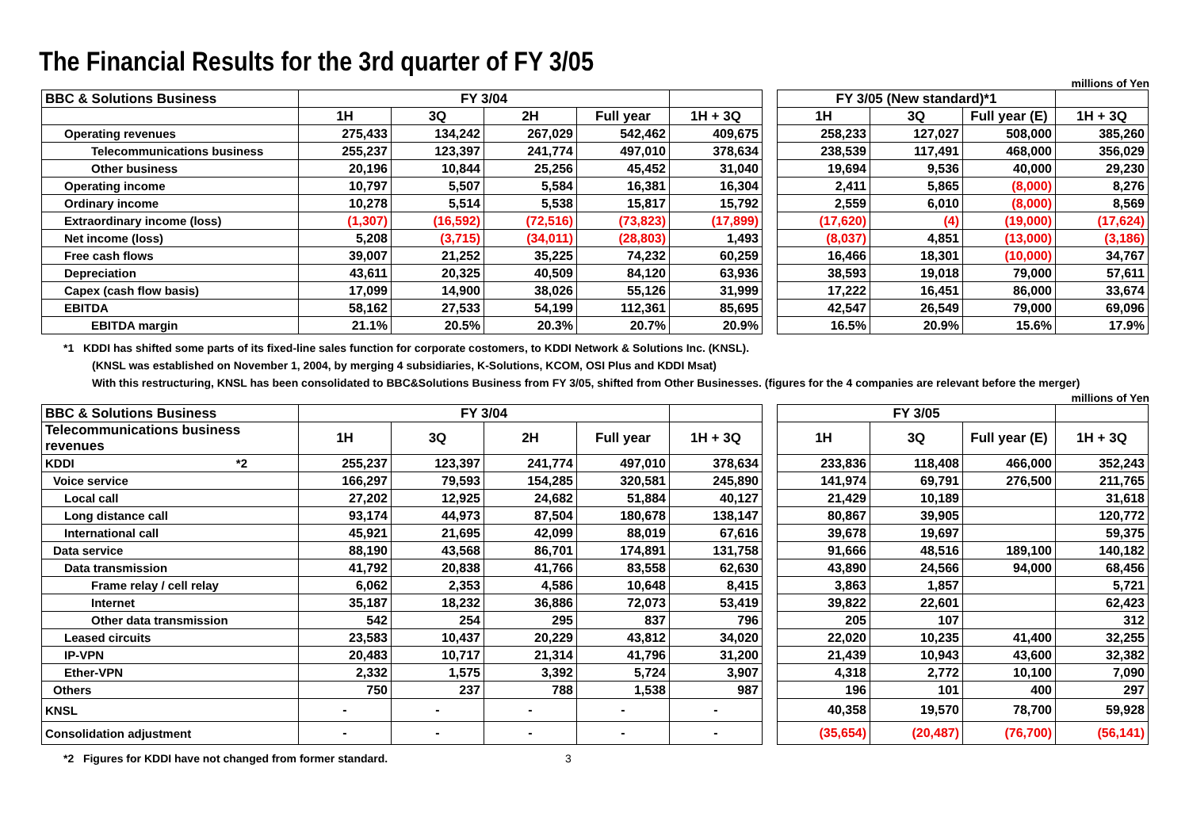The Financial Results for the 3rd quarter of FY 3/05
millions of Yen
| BBC & Solutions Business | FY 3/04 | | | | | | FY 3/05 (New standard)*1 | | | |
| | 1H | 3Q | 2H | Full year | 1H + 3Q | | 1H | 3Q | Full year (E) | 1H + 3Q |
| Operating revenues | 275,433 | 134,242 | 267,029 | 542,462 | 409,675 | | 258,233 | 127,027 | 508,000 | 385,260 |
| Telecommunications business | 255,237 | 123,397 | 241,774 | 497,010 | 378,634 | | 238,539 | 117,491 | 468,000 | 356,029 |
| Other business | 20,196 | 10,844 | 25,256 | 45,452 | 31,040 | | 19,694 | 9,536 | 40,000 | 29,230 |
| Operating income | 10,797 | 5,507 | 5,584 | 16,381 | 16,304 | | 2,411 | 5,865 | (8,000) | 8,276 |
| Ordinary income | 10,278 | 5,514 | 5,538 | 15,817 | 15,792 | | 2,559 | 6,010 | (8,000) | 8,569 |
| Extraordinary income (loss) | (1,307) | (16,592) | (72,516) | (73,823) | (17,899) | | (17,620) | (4) | (19,000) | (17,624) |
| Net income (loss) | 5,208 | (3,715) | (34,011) | (28,803) | 1,493 | | (8,037) | 4,851 | (13,000) | (3,186) |
| Free cash flows | 39,007 | 21,252 | 35,225 | 74,232 | 60,259 | | 16,466 | 18,301 | (10,000) | 34,767 |
| Depreciation | 43,611 | 20,325 | 40,509 | 84,120 | 63,936 | | 38,593 | 19,018 | 79,000 | 57,611 |
| Capex (cash flow basis) | 17,099 | 14,900 | 38,026 | 55,126 | 31,999 | | 17,222 | 16,451 | 86,000 | 33,674 |
| EBITDA | 58,162 | 27,533 | 54,199 | 112,361 | 85,695 | | 42,547 | 26,549 | 79,000 | 69,096 |
| EBITDA margin | 21.1% | 20.5% | 20.3% | 20.7% | 20.9% | | 16.5% | 20.9% | 15.6% | 17.9% |
*1 KDDI has shifted some parts of its fixed-line sales function for corporate costomers, to KDDI Network & Solutions Inc. (KNSL).
(KNSL was established on November 1, 2004, by merging 4 subsidiaries, K-Solutions, KCOM, OSI Plus and KDDI Msat)
With this restructuring, KNSL has been consolidated to BBC&Solutions Business from FY 3/05, shifted from Other Businesses. (figures for the 4 companies are relevant before the merger)
millions of Yen
| BBC & Solutions Business | FY 3/04 | | | | | | FY 3/05 | | | |
| Telecommunications business revenues | 1H | 3Q | 2H | Full year | 1H + 3Q | | 1H | 3Q | Full year (E) | 1H + 3Q |
| KDDI *2 | 255,237 | 123,397 | 241,774 | 497,010 | 378,634 | | 233,836 | 118,408 | 466,000 | 352,243 |
| Voice service | 166,297 | 79,593 | 154,285 | 320,581 | 245,890 | | 141,974 | 69,791 | 276,500 | 211,765 |
| Local call | 27,202 | 12,925 | 24,682 | 51,884 | 40,127 | | 21,429 | 10,189 | | 31,618 |
| Long distance call | 93,174 | 44,973 | 87,504 | 180,678 | 138,147 | | 80,867 | 39,905 | | 120,772 |
| International call | 45,921 | 21,695 | 42,099 | 88,019 | 67,616 | | 39,678 | 19,697 | | 59,375 |
| Data service | 88,190 | 43,568 | 86,701 | 174,891 | 131,758 | | 91,666 | 48,516 | 189,100 | 140,182 |
| Data transmission | 41,792 | 20,838 | 41,766 | 83,558 | 62,630 | | 43,890 | 24,566 | 94,000 | 68,456 |
| Frame relay / cell relay | 6,062 | 2,353 | 4,586 | 10,648 | 8,415 | | 3,863 | 1,857 | | 5,721 |
| Internet | 35,187 | 18,232 | 36,886 | 72,073 | 53,419 | | 39,822 | 22,601 | | 62,423 |
| Other data transmission | 542 | 254 | 295 | 837 | 796 | | 205 | 107 | | 312 |
| Leased circuits | 23,583 | 10,437 | 20,229 | 43,812 | 34,020 | | 22,020 | 10,235 | 41,400 | 32,255 |
| IP-VPN | 20,483 | 10,717 | 21,314 | 41,796 | 31,200 | | 21,439 | 10,943 | 43,600 | 32,382 |
| Ether-VPN | 2,332 | 1,575 | 3,392 | 5,724 | 3,907 | | 4,318 | 2,772 | 10,100 | 7,090 |
| Others | 750 | 237 | 788 | 1,538 | 987 | | 196 | 101 | 400 | 297 |
| KNSL | - | - | - | - | - | | 40,358 | 19,570 | 78,700 | 59,928 |
| Consolidation adjustment | - | - | - | - | - | | (35,654) | (20,487) | (76,700) | (56,141) |
*2 Figures for KDDI have not changed from former standard. 3